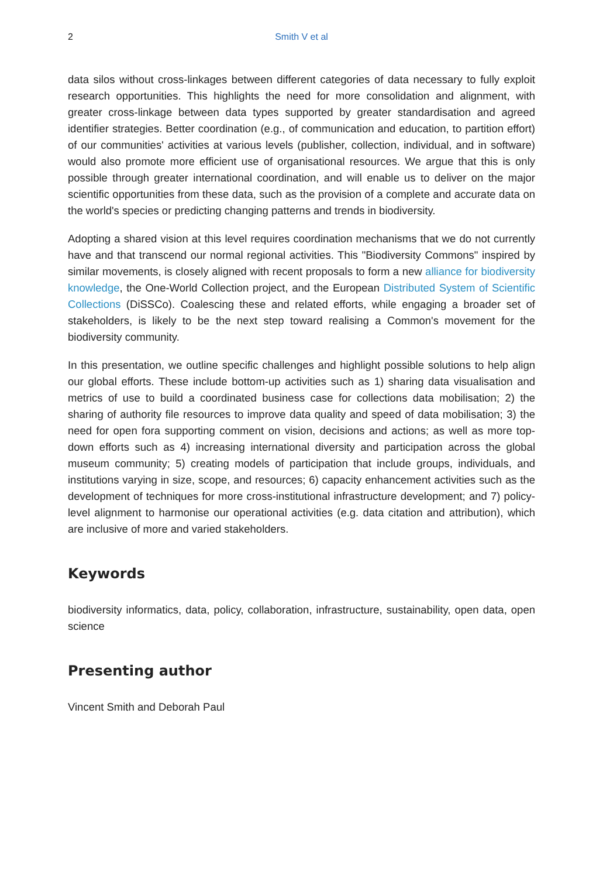2
Smith V et al
data silos without cross-linkages between different categories of data necessary to fully exploit research opportunities. This highlights the need for more consolidation and alignment, with greater cross-linkage between data types supported by greater standardisation and agreed identifier strategies. Better coordination (e.g., of communication and education, to partition effort) of our communities' activities at various levels (publisher, collection, individual, and in software) would also promote more efficient use of organisational resources. We argue that this is only possible through greater international coordination, and will enable us to deliver on the major scientific opportunities from these data, such as the provision of a complete and accurate data on the world's species or predicting changing patterns and trends in biodiversity.
Adopting a shared vision at this level requires coordination mechanisms that we do not currently have and that transcend our normal regional activities. This "Biodiversity Commons" inspired by similar movements, is closely aligned with recent proposals to form a new alliance for biodiversity knowledge, the One-World Collection project, and the European Distributed System of Scientific Collections (DiSSCo). Coalescing these and related efforts, while engaging a broader set of stakeholders, is likely to be the next step toward realising a Common's movement for the biodiversity community.
In this presentation, we outline specific challenges and highlight possible solutions to help align our global efforts. These include bottom-up activities such as 1) sharing data visualisation and metrics of use to build a coordinated business case for collections data mobilisation; 2) the sharing of authority file resources to improve data quality and speed of data mobilisation; 3) the need for open fora supporting comment on vision, decisions and actions; as well as more top-down efforts such as 4) increasing international diversity and participation across the global museum community; 5) creating models of participation that include groups, individuals, and institutions varying in size, scope, and resources; 6) capacity enhancement activities such as the development of techniques for more cross-institutional infrastructure development; and 7) policy-level alignment to harmonise our operational activities (e.g. data citation and attribution), which are inclusive of more and varied stakeholders.
Keywords
biodiversity informatics, data, policy, collaboration, infrastructure, sustainability, open data, open science
Presenting author
Vincent Smith and Deborah Paul